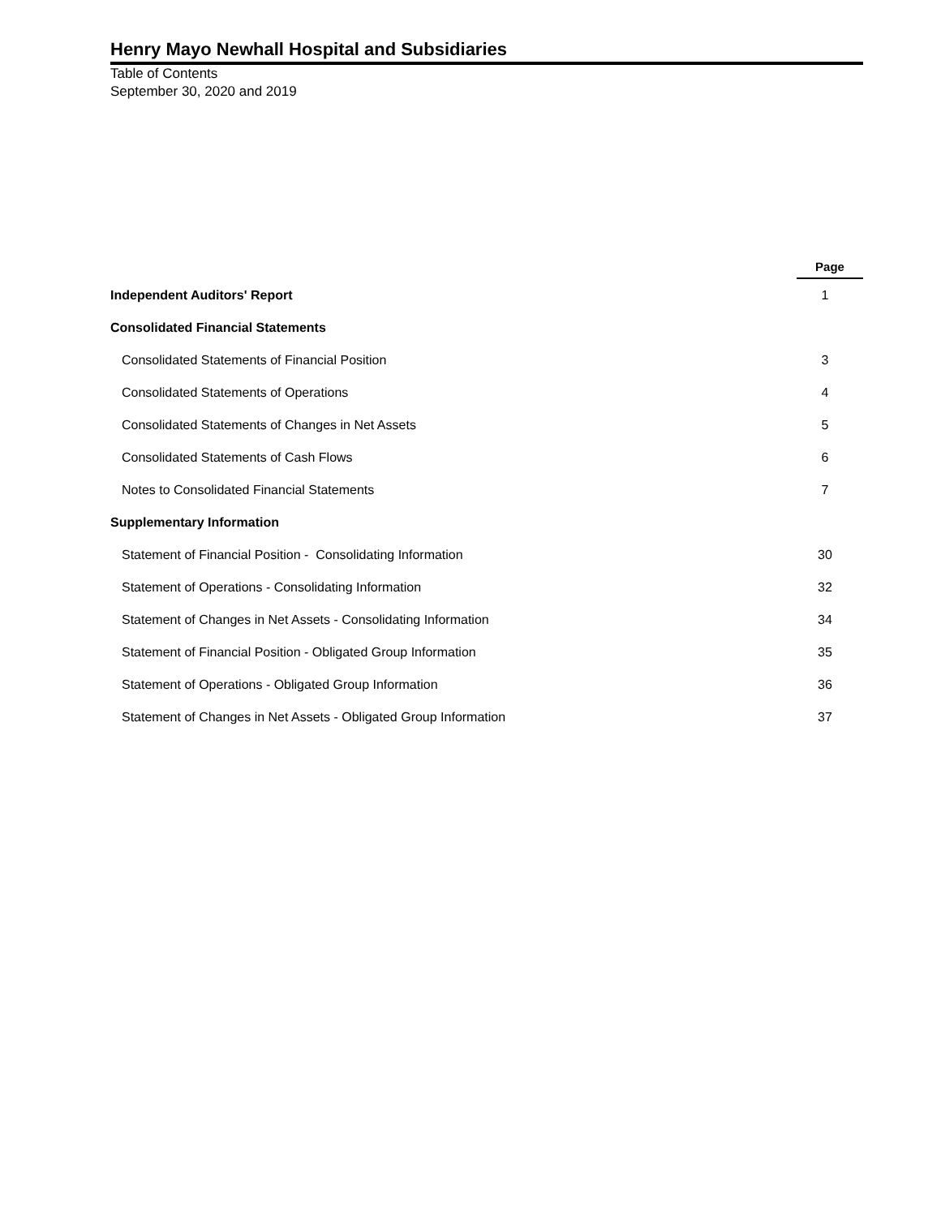Henry Mayo Newhall Hospital and Subsidiaries
Table of Contents
September 30, 2020 and 2019
| | Page |
| --- | --- |
| Independent Auditors' Report | 1 |
| Consolidated Financial Statements | |
| Consolidated Statements of Financial Position | 3 |
| Consolidated Statements of Operations | 4 |
| Consolidated Statements of Changes in Net Assets | 5 |
| Consolidated Statements of Cash Flows | 6 |
| Notes to Consolidated Financial Statements | 7 |
| Supplementary Information | |
| Statement of Financial Position - Consolidating Information | 30 |
| Statement of Operations - Consolidating Information | 32 |
| Statement of Changes in Net Assets - Consolidating Information | 34 |
| Statement of Financial Position - Obligated Group Information | 35 |
| Statement of Operations - Obligated Group Information | 36 |
| Statement of Changes in Net Assets - Obligated Group Information | 37 |